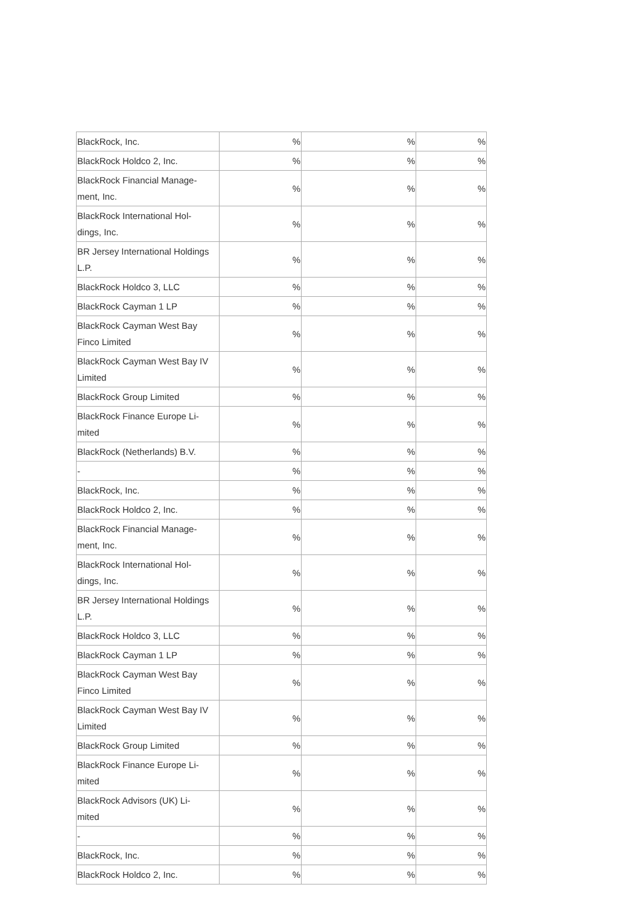| BlackRock, Inc. | % | % | % |
| BlackRock Holdco 2, Inc. | % | % | % |
| BlackRock Financial Manage- ment, Inc. | % | % | % |
| BlackRock International Hol- dings, Inc. | % | % | % |
| BR Jersey International Holdings L.P. | % | % | % |
| BlackRock Holdco 3, LLC | % | % | % |
| BlackRock Cayman 1 LP | % | % | % |
| BlackRock Cayman West Bay Finco Limited | % | % | % |
| BlackRock Cayman West Bay IV Limited | % | % | % |
| BlackRock Group Limited | % | % | % |
| BlackRock Finance Europe Li- mited | % | % | % |
| BlackRock (Netherlands) B.V. | % | % | % |
| - | % | % | % |
| BlackRock, Inc. | % | % | % |
| BlackRock Holdco 2, Inc. | % | % | % |
| BlackRock Financial Manage- ment, Inc. | % | % | % |
| BlackRock International Hol- dings, Inc. | % | % | % |
| BR Jersey International Holdings L.P. | % | % | % |
| BlackRock Holdco 3, LLC | % | % | % |
| BlackRock Cayman 1 LP | % | % | % |
| BlackRock Cayman West Bay Finco Limited | % | % | % |
| BlackRock Cayman West Bay IV Limited | % | % | % |
| BlackRock Group Limited | % | % | % |
| BlackRock Finance Europe Li- mited | % | % | % |
| BlackRock Advisors (UK) Li- mited | % | % | % |
| - | % | % | % |
| BlackRock, Inc. | % | % | % |
| BlackRock Holdco 2, Inc. | % | % | % |